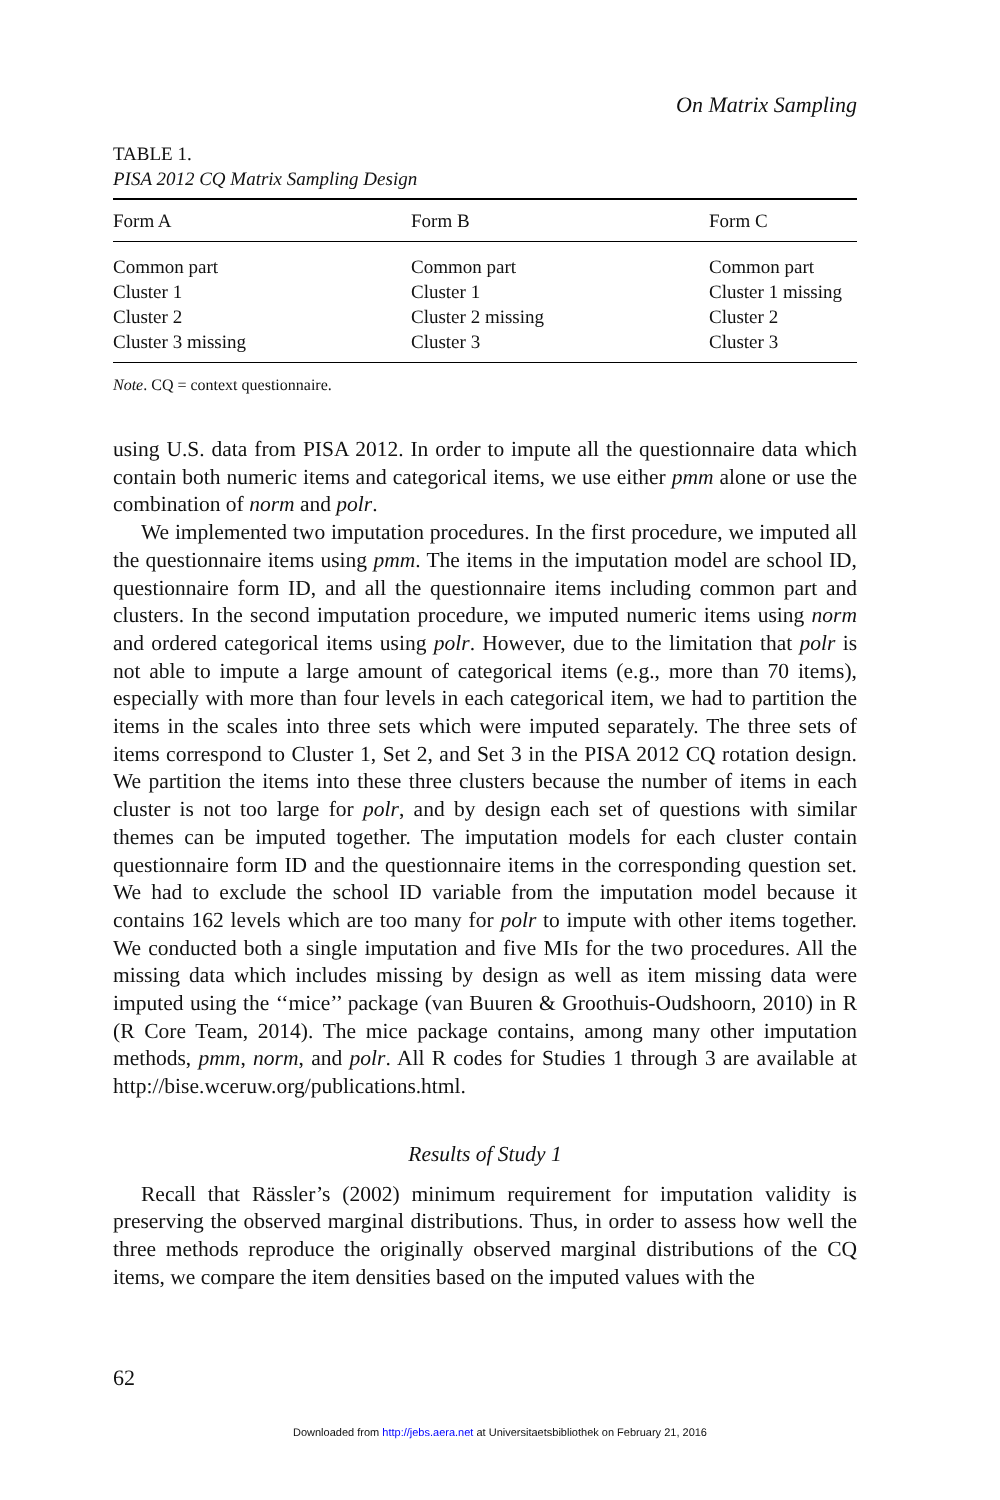On Matrix Sampling
TABLE 1.
PISA 2012 CQ Matrix Sampling Design
| Form A | Form B | Form C |
| --- | --- | --- |
| Common part | Common part | Common part |
| Cluster 1 | Cluster 1 | Cluster 1 missing |
| Cluster 2 | Cluster 2 missing | Cluster 2 |
| Cluster 3 missing | Cluster 3 | Cluster 3 |
Note. CQ = context questionnaire.
using U.S. data from PISA 2012. In order to impute all the questionnaire data which contain both numeric items and categorical items, we use either pmm alone or use the combination of norm and polr.
We implemented two imputation procedures. In the first procedure, we imputed all the questionnaire items using pmm. The items in the imputation model are school ID, questionnaire form ID, and all the questionnaire items including common part and clusters. In the second imputation procedure, we imputed numeric items using norm and ordered categorical items using polr. However, due to the limitation that polr is not able to impute a large amount of categorical items (e.g., more than 70 items), especially with more than four levels in each categorical item, we had to partition the items in the scales into three sets which were imputed separately. The three sets of items correspond to Cluster 1, Set 2, and Set 3 in the PISA 2012 CQ rotation design. We partition the items into these three clusters because the number of items in each cluster is not too large for polr, and by design each set of questions with similar themes can be imputed together. The imputation models for each cluster contain questionnaire form ID and the questionnaire items in the corresponding question set. We had to exclude the school ID variable from the imputation model because it contains 162 levels which are too many for polr to impute with other items together. We conducted both a single imputation and five MIs for the two procedures. All the missing data which includes missing by design as well as item missing data were imputed using the ‘‘mice’’ package (van Buuren & Groothuis-Oudshoorn, 2010) in R (R Core Team, 2014). The mice package contains, among many other imputation methods, pmm, norm, and polr. All R codes for Studies 1 through 3 are available at http://bise.wceruw.org/publications.html.
Results of Study 1
Recall that Rässler’s (2002) minimum requirement for imputation validity is preserving the observed marginal distributions. Thus, in order to assess how well the three methods reproduce the originally observed marginal distributions of the CQ items, we compare the item densities based on the imputed values with the
62
Downloaded from http://jebs.aera.net at Universitaetsbibliothek on February 21, 2016